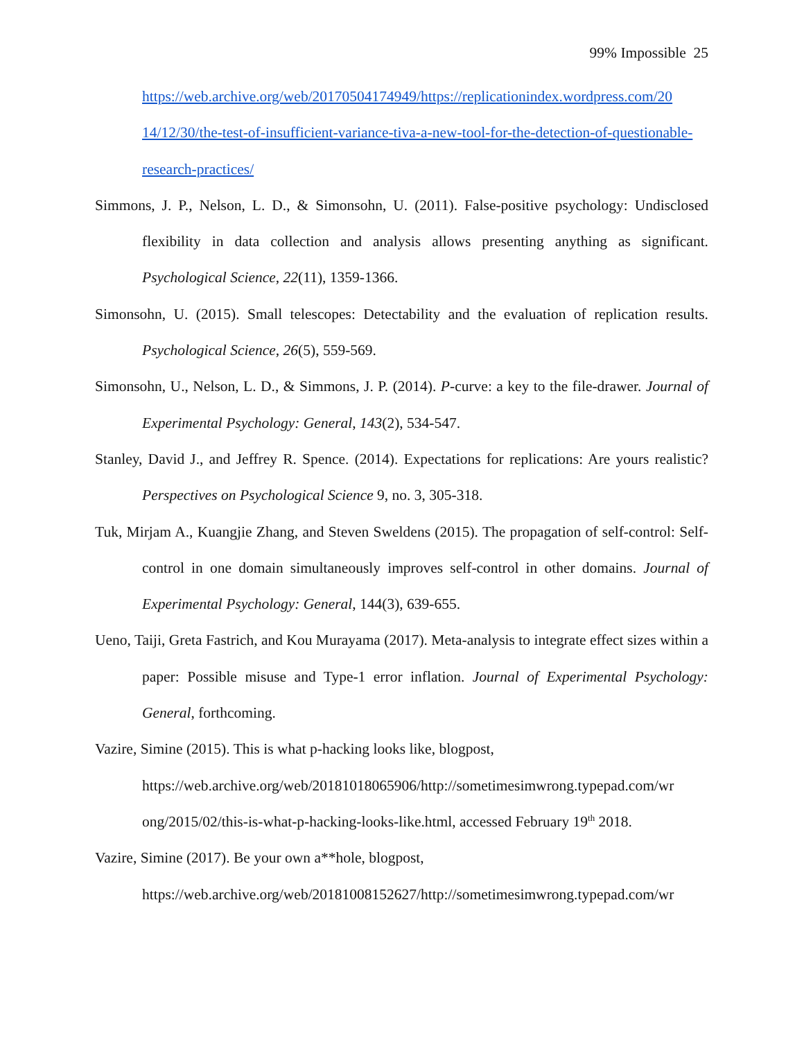99% Impossible 25
https://web.archive.org/web/20170504174949/https://replicationindex.wordpress.com/20 14/12/30/the-test-of-insufficient-variance-tiva-a-new-tool-for-the-detection-of-questionable-research-practices/
Simmons, J. P., Nelson, L. D., & Simonsohn, U. (2011). False-positive psychology: Undisclosed flexibility in data collection and analysis allows presenting anything as significant. Psychological Science, 22(11), 1359-1366.
Simonsohn, U. (2015). Small telescopes: Detectability and the evaluation of replication results. Psychological Science, 26(5), 559-569.
Simonsohn, U., Nelson, L. D., & Simmons, J. P. (2014). P-curve: a key to the file-drawer. Journal of Experimental Psychology: General, 143(2), 534-547.
Stanley, David J., and Jeffrey R. Spence. (2014). Expectations for replications: Are yours realistic? Perspectives on Psychological Science 9, no. 3, 305-318.
Tuk, Mirjam A., Kuangjie Zhang, and Steven Sweldens (2015). The propagation of self-control: Self-control in one domain simultaneously improves self-control in other domains. Journal of Experimental Psychology: General, 144(3), 639-655.
Ueno, Taiji, Greta Fastrich, and Kou Murayama (2017). Meta-analysis to integrate effect sizes within a paper: Possible misuse and Type-1 error inflation. Journal of Experimental Psychology: General, forthcoming.
Vazire, Simine (2015). This is what p-hacking looks like, blogpost,
https://web.archive.org/web/20181018065906/http://sometimesimwrong.typepad.com/wr ong/2015/02/this-is-what-p-hacking-looks-like.html, accessed February 19<sup>th</sup> 2018.
Vazire, Simine (2017). Be your own a**hole, blogpost,
https://web.archive.org/web/20181008152627/http://sometimesimwrong.typepad.com/wr